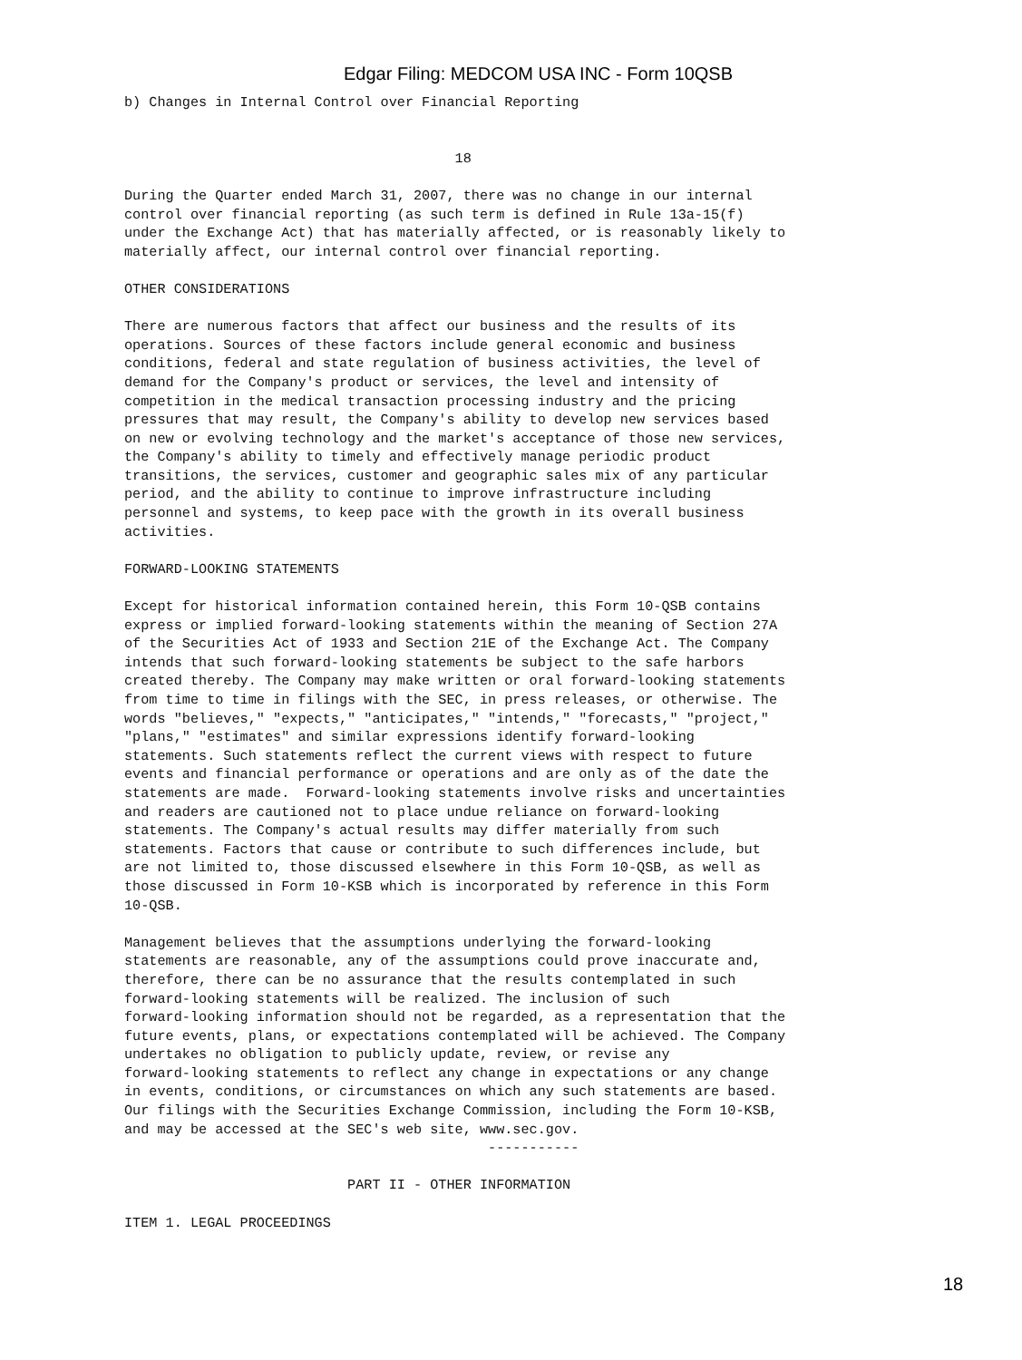Edgar Filing: MEDCOM USA INC - Form 10QSB
b) Changes in Internal Control over Financial Reporting


                                        18

During the Quarter ended March 31, 2007, there was no change in our internal
control over financial reporting (as such term is defined in Rule 13a-15(f)
under the Exchange Act) that has materially affected, or is reasonably likely to
materially affect, our internal control over financial reporting.

OTHER CONSIDERATIONS

There are numerous factors that affect our business and the results of its
operations. Sources of these factors include general economic and business
conditions, federal and state regulation of business activities, the level of
demand for the Company's product or services, the level and intensity of
competition in the medical transaction processing industry and the pricing
pressures that may result, the Company's ability to develop new services based
on new or evolving technology and the market's acceptance of those new services,
the Company's ability to timely and effectively manage periodic product
transitions, the services, customer and geographic sales mix of any particular
period, and the ability to continue to improve infrastructure including
personnel and systems, to keep pace with the growth in its overall business
activities.

FORWARD-LOOKING STATEMENTS

Except for historical information contained herein, this Form 10-QSB contains
express or implied forward-looking statements within the meaning of Section 27A
of the Securities Act of 1933 and Section 21E of the Exchange Act. The Company
intends that such forward-looking statements be subject to the safe harbors
created thereby. The Company may make written or oral forward-looking statements
from time to time in filings with the SEC, in press releases, or otherwise. The
words "believes," "expects," "anticipates," "intends," "forecasts," "project,"
"plans," "estimates" and similar expressions identify forward-looking
statements. Such statements reflect the current views with respect to future
events and financial performance or operations and are only as of the date the
statements are made.  Forward-looking statements involve risks and uncertainties
and readers are cautioned not to place undue reliance on forward-looking
statements. The Company's actual results may differ materially from such
statements. Factors that cause or contribute to such differences include, but
are not limited to, those discussed elsewhere in this Form 10-QSB, as well as
those discussed in Form 10-KSB which is incorporated by reference in this Form
10-QSB.

Management believes that the assumptions underlying the forward-looking
statements are reasonable, any of the assumptions could prove inaccurate and,
therefore, there can be no assurance that the results contemplated in such
forward-looking statements will be realized. The inclusion of such
forward-looking information should not be regarded, as a representation that the
future events, plans, or expectations contemplated will be achieved. The Company
undertakes no obligation to publicly update, review, or revise any
forward-looking statements to reflect any change in expectations or any change
in events, conditions, or circumstances on which any such statements are based.
Our filings with the Securities Exchange Commission, including the Form 10-KSB,
and may be accessed at the SEC's web site, www.sec.gov.
                                            -----------

                           PART II - OTHER INFORMATION

ITEM 1. LEGAL PROCEEDINGS
18